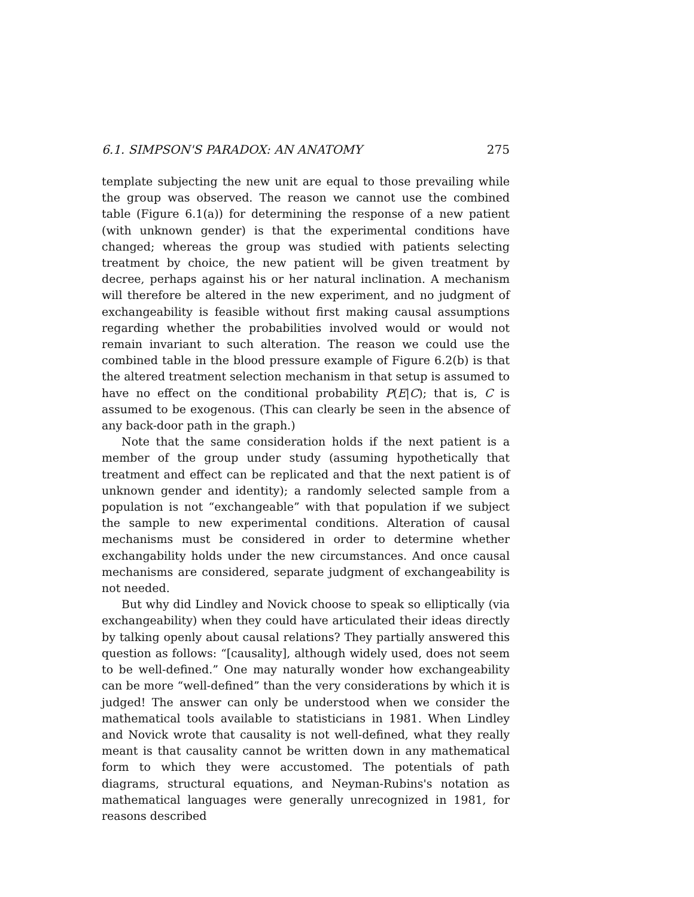6.1. SIMPSON'S PARADOX: AN ANATOMY 275
template subjecting the new unit are equal to those prevailing while the group was observed. The reason we cannot use the combined table (Figure 6.1(a)) for determining the response of a new patient (with unknown gender) is that the experimental conditions have changed; whereas the group was studied with patients selecting treatment by choice, the new patient will be given treatment by decree, perhaps against his or her natural inclination. A mechanism will therefore be altered in the new experiment, and no judgment of exchangeability is feasible without first making causal assumptions regarding whether the probabilities involved would or would not remain invariant to such alteration. The reason we could use the combined table in the blood pressure example of Figure 6.2(b) is that the altered treatment selection mechanism in that setup is assumed to have no effect on the conditional probability P(E|C); that is, C is assumed to be exogenous. (This can clearly be seen in the absence of any back-door path in the graph.)
Note that the same consideration holds if the next patient is a member of the group under study (assuming hypothetically that treatment and effect can be replicated and that the next patient is of unknown gender and identity); a randomly selected sample from a population is not “exchangeable” with that population if we subject the sample to new experimental conditions. Alteration of causal mechanisms must be considered in order to determine whether exchangability holds under the new circumstances. And once causal mechanisms are considered, separate judgment of exchangeability is not needed.
But why did Lindley and Novick choose to speak so elliptically (via exchangeability) when they could have articulated their ideas directly by talking openly about causal relations? They partially answered this question as follows: “[causality], although widely used, does not seem to be well-defined.” One may naturally wonder how exchangeability can be more “well-defined” than the very considerations by which it is judged! The answer can only be understood when we consider the mathematical tools available to statisticians in 1981. When Lindley and Novick wrote that causality is not well-defined, what they really meant is that causality cannot be written down in any mathematical form to which they were accustomed. The potentials of path diagrams, structural equations, and Neyman-Rubins's notation as mathematical languages were generally unrecognized in 1981, for reasons described